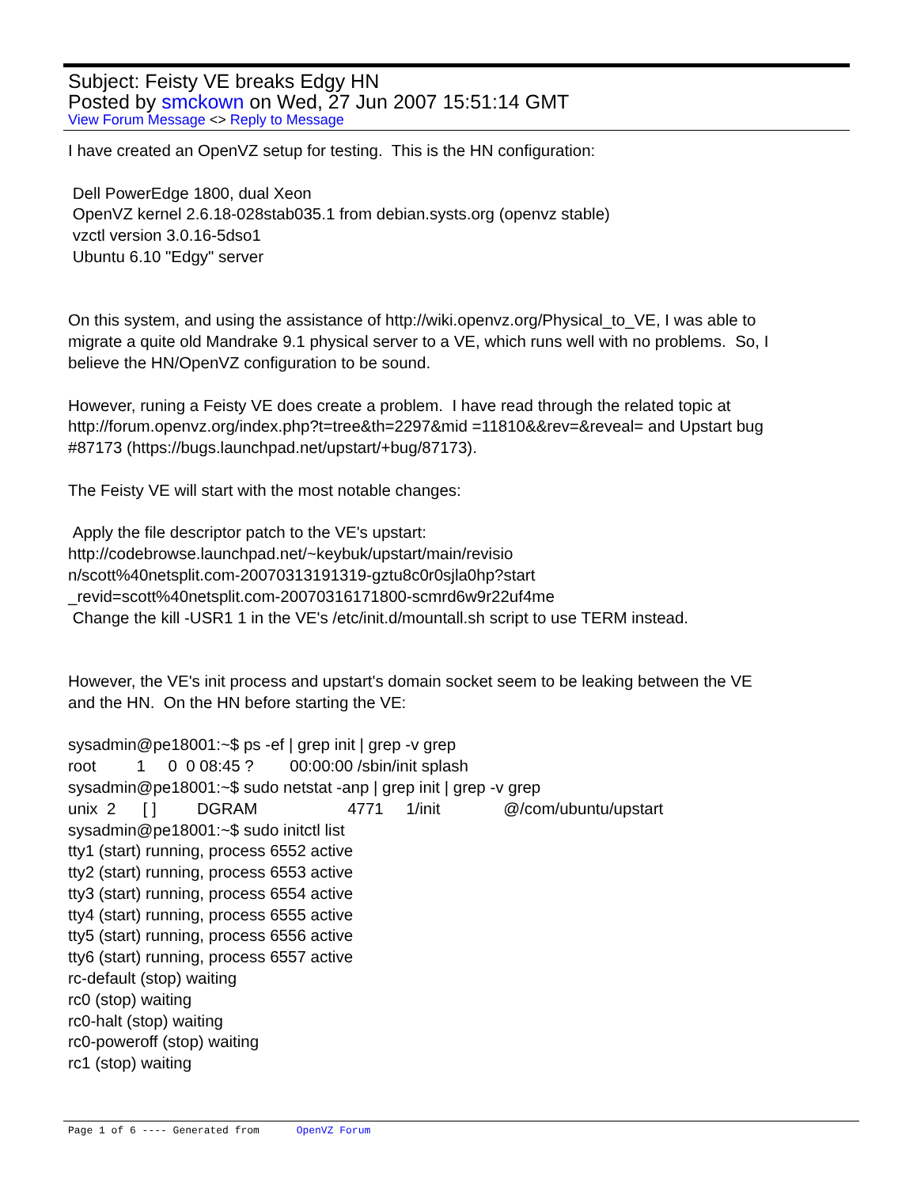Subject: Feisty VE breaks Edgy HN
Posted by smckown on Wed, 27 Jun 2007 15:51:14 GMT
View Forum Message <> Reply to Message
I have created an OpenVZ setup for testing. This is the HN configuration: Dell PowerEdge 1800, dual Xeon OpenVZ kernel 2.6.18-028stab035.1 from debian.systs.org (openvz stable) vzctl version 3.0.16-5dso1 Ubuntu 6.10 "Edgy" server On this system, and using the assistance of http://wiki.openvz.org/Physical_to_VE, I was able to migrate a quite old Mandrake 9.1 physical server to a VE, which runs well with no problems. So, I believe the HN/OpenVZ configuration to be sound. However, runing a Feisty VE does create a problem. I have read through the related topic at http://forum.openvz.org/index.php?t=tree&th=2297&mid =11810&&rev=&reveal= and Upstart bug #87173 (https://bugs.launchpad.net/upstart/+bug/87173). The Feisty VE will start with the most notable changes: Apply the file descriptor patch to the VE's upstart: http://codebrowse.launchpad.net/~keybuk/upstart/main/revisio n/scott%40netsplit.com-20070313191319-gztu8c0r0sjla0hp?start _revid=scott%40netsplit.com-20070316171800-scmrd6w9r22uf4me Change the kill -USR1 1 in the VE's /etc/init.d/mountall.sh script to use TERM instead. However, the VE's init process and upstart's domain socket seem to be leaking between the VE and the HN. On the HN before starting the VE: sysadmin@pe18001:~$ ps -ef | grep init | grep -v grep root 1 0 0 08:45 ? 00:00:00 /sbin/init splash sysadmin@pe18001:~$ sudo netstat -anp | grep init | grep -v grep unix 2 [ ] DGRAM 4771 1/init @/com/ubuntu/upstart sysadmin@pe18001:~$ sudo initctl list tty1 (start) running, process 6552 active tty2 (start) running, process 6553 active tty3 (start) running, process 6554 active tty4 (start) running, process 6555 active tty5 (start) running, process 6556 active tty6 (start) running, process 6557 active rc-default (stop) waiting rc0 (stop) waiting rc0-halt (stop) waiting rc0-poweroff (stop) waiting rc1 (stop) waiting
Page 1 of 6 ---- Generated from OpenVZ Forum